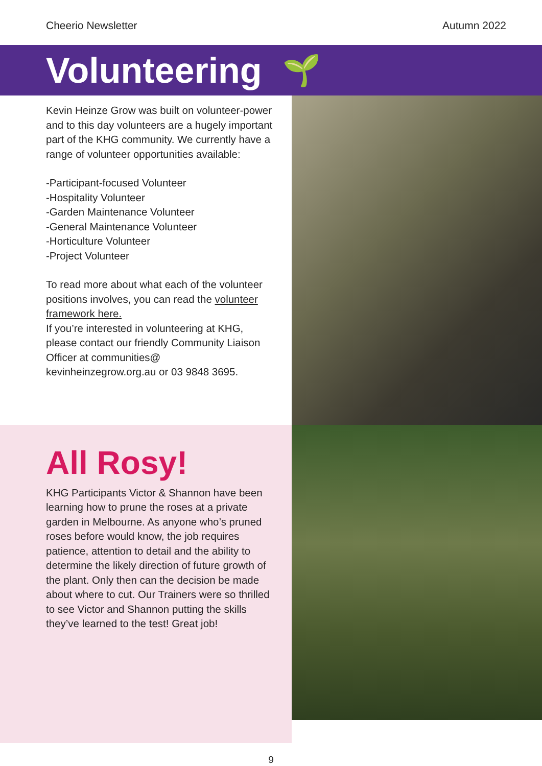Cheerio Newsletter Autumn 2022
Volunteering 🌱
Kevin Heinze Grow was built on volunteer-power and to this day volunteers are a hugely important part of the KHG community. We currently have a range of volunteer opportunities available:
-Participant-focused Volunteer
-Hospitality Volunteer
-Garden Maintenance Volunteer
-General Maintenance Volunteer
-Horticulture Volunteer
-Project Volunteer
To read more about what each of the volunteer positions involves, you can read the volunteer framework here.
If you’re interested in volunteering at KHG, please contact our friendly Community Liaison Officer at communities@ kevinheinzegrow.org.au or 03 9848 3695.
All Rosy!
KHG Participants Victor & Shannon have been learning how to prune the roses at a private garden in Melbourne. As anyone who’s pruned roses before would know, the job requires patience, attention to detail and the ability to determine the likely direction of future growth of the plant. Only then can the decision be made about where to cut. Our Trainers were so thrilled to see Victor and Shannon putting the skills they’ve learned to the test! Great job!
9